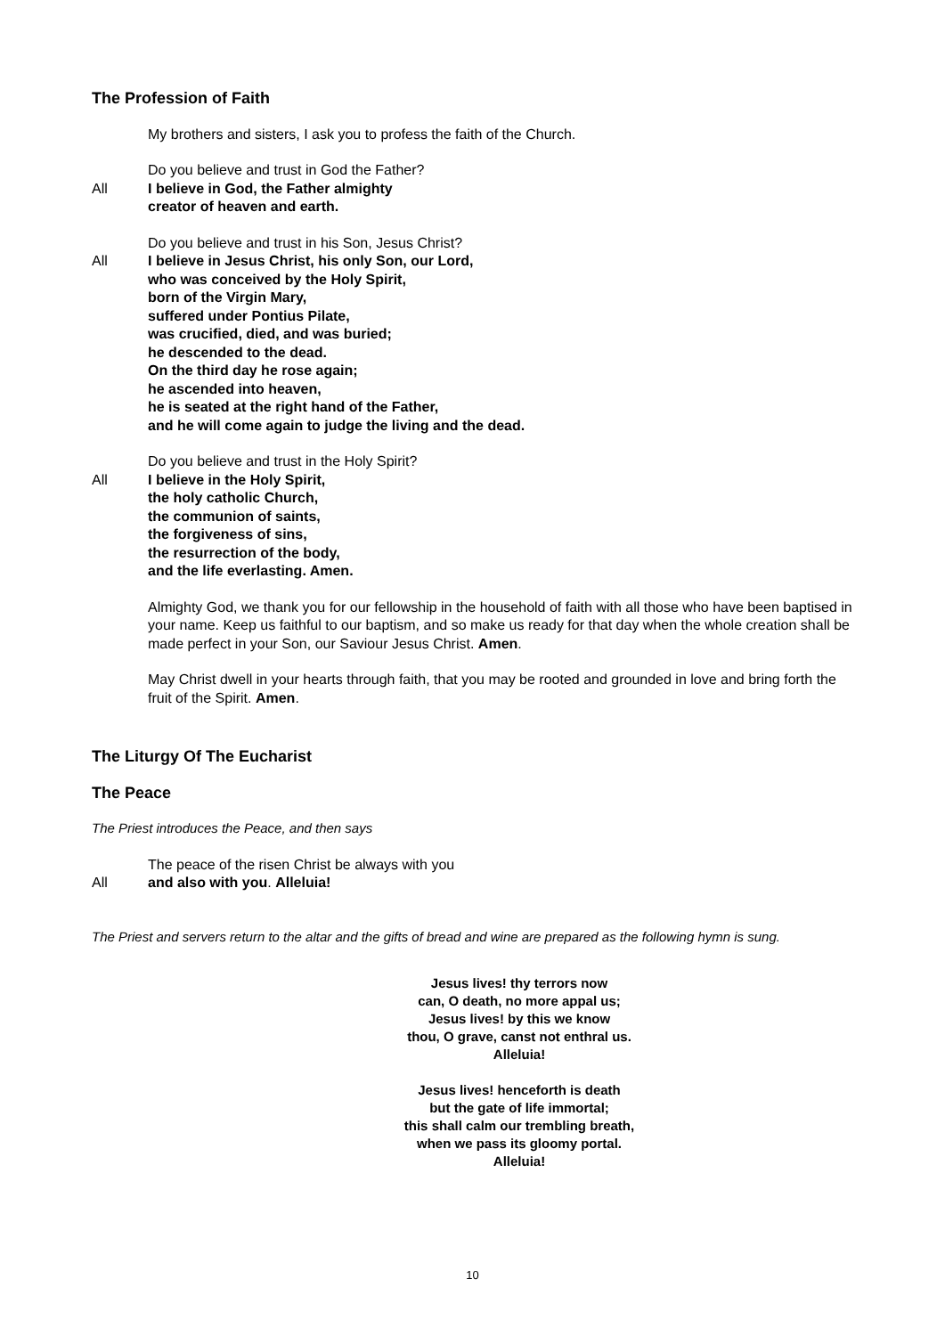The Profession of Faith
My brothers and sisters, I ask you to profess the faith of the Church.
Do you believe and trust in God the Father?
All I believe in God, the Father almighty
creator of heaven and earth.
Do you believe and trust in his Son, Jesus Christ?
All I believe in Jesus Christ, his only Son, our Lord,
who was conceived by the Holy Spirit,
born of the Virgin Mary,
suffered under Pontius Pilate,
was crucified, died, and was buried;
he descended to the dead.
On the third day he rose again;
he ascended into heaven,
he is seated at the right hand of the Father,
and he will come again to judge the living and the dead.
Do you believe and trust in the Holy Spirit?
All I believe in the Holy Spirit,
the holy catholic Church,
the communion of saints,
the forgiveness of sins,
the resurrection of the body,
and the life everlasting. Amen.
Almighty God, we thank you for our fellowship in the household of faith with all those who have been baptised in your name. Keep us faithful to our baptism, and so make us ready for that day when the whole creation shall be made perfect in your Son, our Saviour Jesus Christ. Amen.
May Christ dwell in your hearts through faith, that you may be rooted and grounded in love and bring forth the fruit of the Spirit. Amen.
The Liturgy Of The Eucharist
The Peace
The Priest introduces the Peace, and then says
The peace of the risen Christ be always with you
All and also with you. Alleluia!
The Priest and servers return to the altar and the gifts of bread and wine are prepared as the following hymn is sung.
Jesus lives! thy terrors now
can, O death, no more appal us;
Jesus lives! by this we know
thou, O grave, canst not enthral us.
Alleluia!
Jesus lives! henceforth is death
but the gate of life immortal;
this shall calm our trembling breath,
when we pass its gloomy portal.
Alleluia!
10